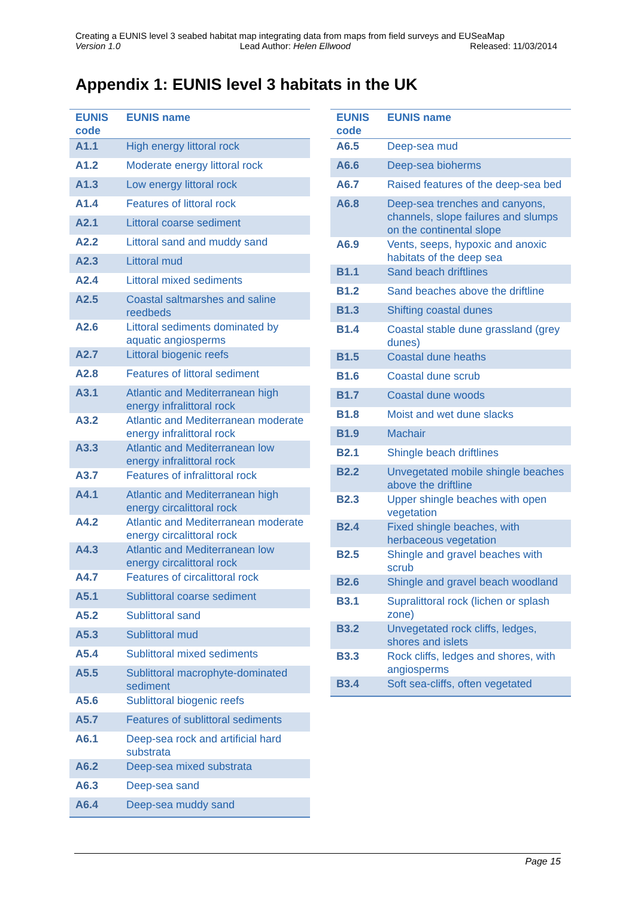Creating a EUNIS level 3 seabed habitat map integrating data from maps from field surveys and EUSeaMap
Version 1.0 Lead Author: Helen Ellwood Released: 11/03/2014
Appendix 1: EUNIS level 3 habitats in the UK
| EUNIS code | EUNIS name |
| --- | --- |
| A1.1 | High energy littoral rock |
| A1.2 | Moderate energy littoral rock |
| A1.3 | Low energy littoral rock |
| A1.4 | Features of littoral rock |
| A2.1 | Littoral coarse sediment |
| A2.2 | Littoral sand and muddy sand |
| A2.3 | Littoral mud |
| A2.4 | Littoral mixed sediments |
| A2.5 | Coastal saltmarshes and saline reedbeds |
| A2.6 | Littoral sediments dominated by aquatic angiosperms |
| A2.7 | Littoral biogenic reefs |
| A2.8 | Features of littoral sediment |
| A3.1 | Atlantic and Mediterranean high energy infralittoral rock |
| A3.2 | Atlantic and Mediterranean moderate energy infralittoral rock |
| A3.3 | Atlantic and Mediterranean low energy infralittoral rock |
| A3.7 | Features of infralittoral rock |
| A4.1 | Atlantic and Mediterranean high energy circalittoral rock |
| A4.2 | Atlantic and Mediterranean moderate energy circalittoral rock |
| A4.3 | Atlantic and Mediterranean low energy circalittoral rock |
| A4.7 | Features of circalittoral rock |
| A5.1 | Sublittoral coarse sediment |
| A5.2 | Sublittoral sand |
| A5.3 | Sublittoral mud |
| A5.4 | Sublittoral mixed sediments |
| A5.5 | Sublittoral macrophyte-dominated sediment |
| A5.6 | Sublittoral biogenic reefs |
| A5.7 | Features of sublittoral sediments |
| A6.1 | Deep-sea rock and artificial hard substrata |
| A6.2 | Deep-sea mixed substrata |
| A6.3 | Deep-sea sand |
| A6.4 | Deep-sea muddy sand |
| EUNIS code | EUNIS name |
| --- | --- |
| A6.5 | Deep-sea mud |
| A6.6 | Deep-sea bioherms |
| A6.7 | Raised features of the deep-sea bed |
| A6.8 | Deep-sea trenches and canyons, channels, slope failures and slumps on the continental slope |
| A6.9 | Vents, seeps, hypoxic and anoxic habitats of the deep sea |
| B1.1 | Sand beach driftlines |
| B1.2 | Sand beaches above the driftline |
| B1.3 | Shifting coastal dunes |
| B1.4 | Coastal stable dune grassland (grey dunes) |
| B1.5 | Coastal dune heaths |
| B1.6 | Coastal dune scrub |
| B1.7 | Coastal dune woods |
| B1.8 | Moist and wet dune slacks |
| B1.9 | Machair |
| B2.1 | Shingle beach driftlines |
| B2.2 | Unvegetated mobile shingle beaches above the driftline |
| B2.3 | Upper shingle beaches with open vegetation |
| B2.4 | Fixed shingle beaches, with herbaceous vegetation |
| B2.5 | Shingle and gravel beaches with scrub |
| B2.6 | Shingle and gravel beach woodland |
| B3.1 | Supralittoral rock (lichen or splash zone) |
| B3.2 | Unvegetated rock cliffs, ledges, shores and islets |
| B3.3 | Rock cliffs, ledges and shores, with angiosperms |
| B3.4 | Soft sea-cliffs, often vegetated |
Page 15